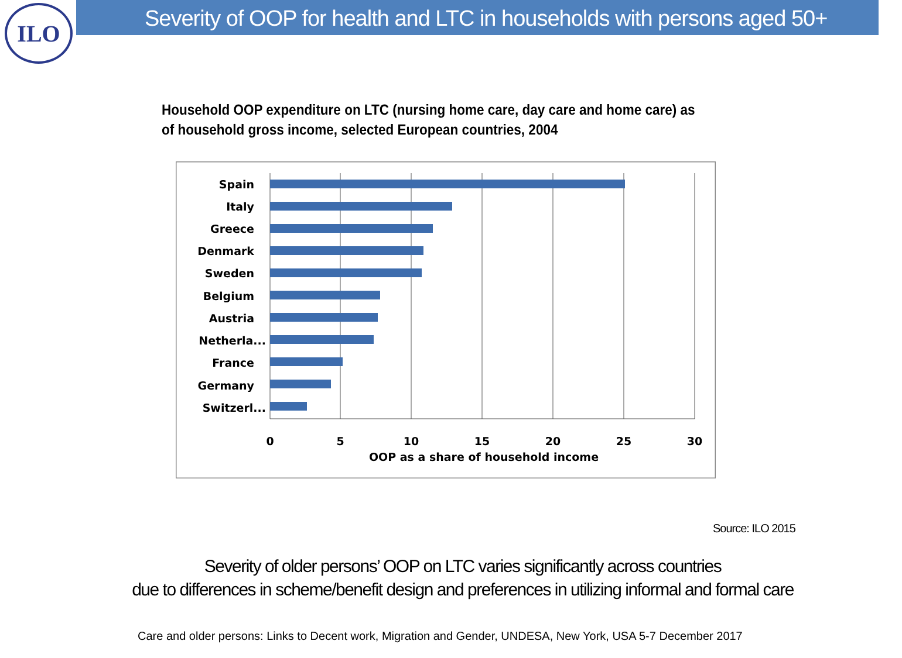ILO
Severity of OOP for health and LTC in households with persons aged 50+
Household OOP expenditure on LTC (nursing home care, day care and home care) as
of household gross income, selected European countries, 2004
Spain
Italy
Greece
Denmark
Sweden
Belgium
Austria
Netherla...
France
Germany
Switzerl...
0
5
10
15
20
25
30
OOP as a share of household income
Source: ILO 2015
Severity of older persons’ OOP on LTC varies significantly across countries
due to differences in scheme/benefit design and preferences in utilizing informal and formal care
Care and older persons: Links to Decent work, Migration and Gender, UNDESA, New York, USA 5-7 December 2017